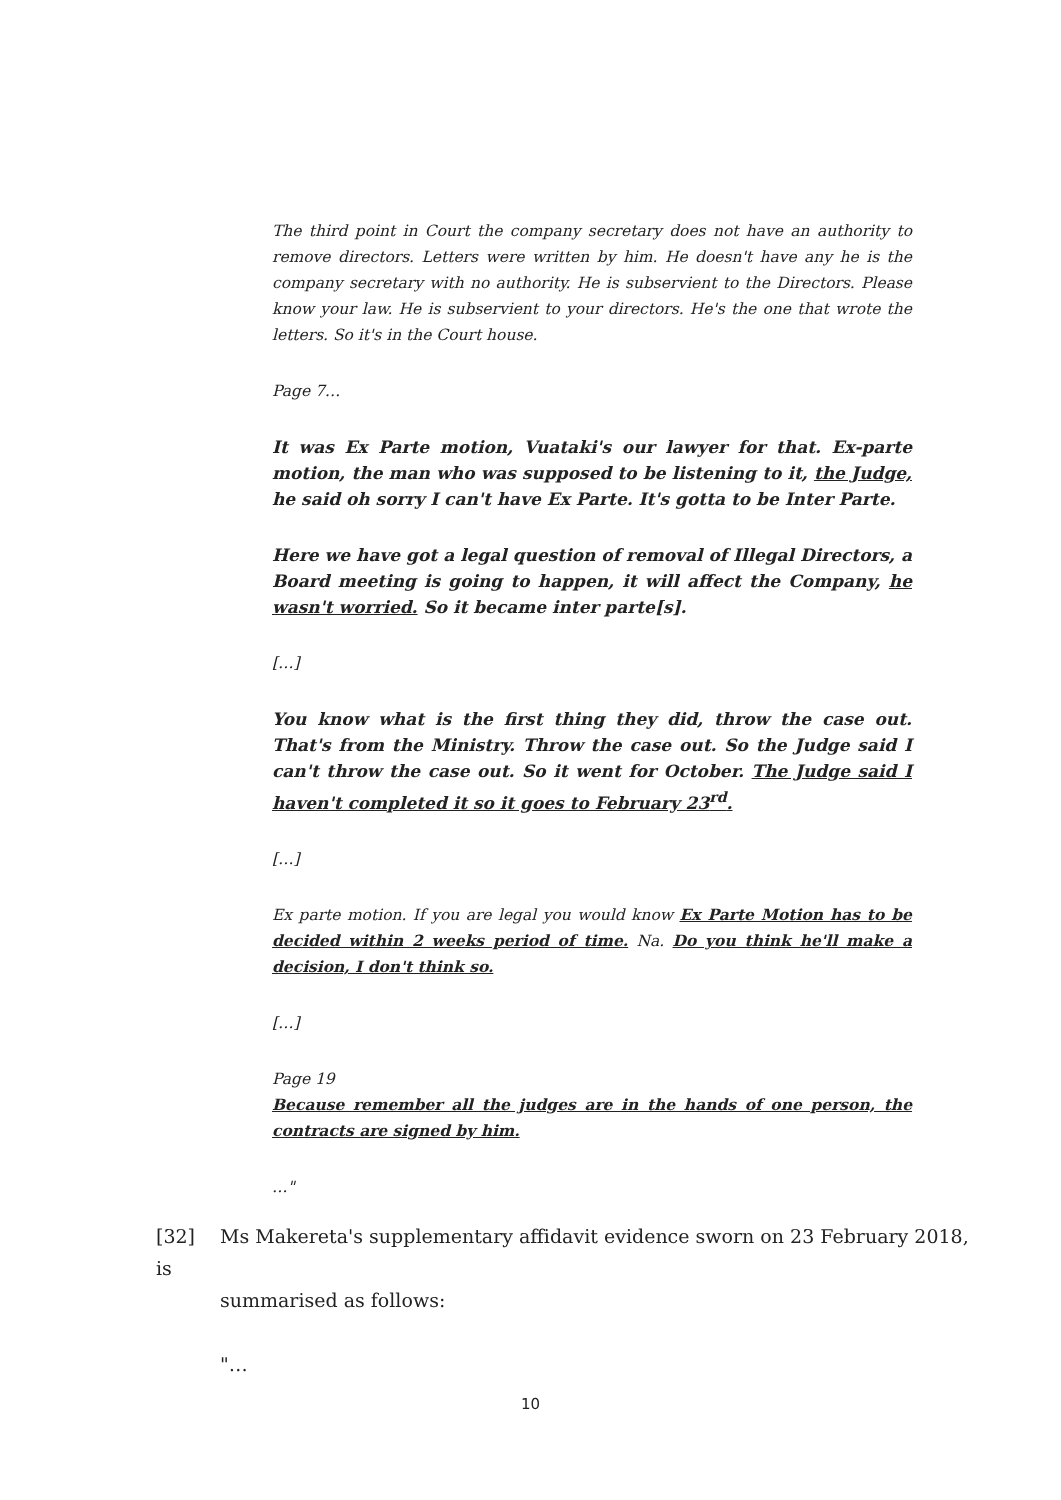The third point in Court the company secretary does not have an authority to remove directors. Letters were written by him. He doesn't have any he is the company secretary with no authority. He is subservient to the Directors. Please know your law. He is subservient to your directors. He's the one that wrote the letters. So it's in the Court house.
Page 7…
It was Ex Parte motion, Vuataki's our lawyer for that. Ex-parte motion, the man who was supposed to be listening to it, the Judge, he said oh sorry I can't have Ex Parte. It's gotta to be Inter Parte.
Here we have got a legal question of removal of Illegal Directors, a Board meeting is going to happen, it will affect the Company, he wasn't worried. So it became inter parte[s].
[…]
You know what is the first thing they did, throw the case out. That's from the Ministry. Throw the case out. So the Judge said I can't throw the case out. So it went for October. The Judge said I haven't completed it so it goes to February 23<sup>rd</sup>.
[…]
Ex parte motion. If you are legal you would know Ex Parte Motion has to be decided within 2 weeks period of time. Na. Do you think he'll make a decision, I don't think so.
[…]
Page 19
Because remember all the judges are in the hands of one person, the contracts are signed by him.
…"
[32] Ms Makereta's supplementary affidavit evidence sworn on 23 February 2018, is
summarised as follows:
"…
10